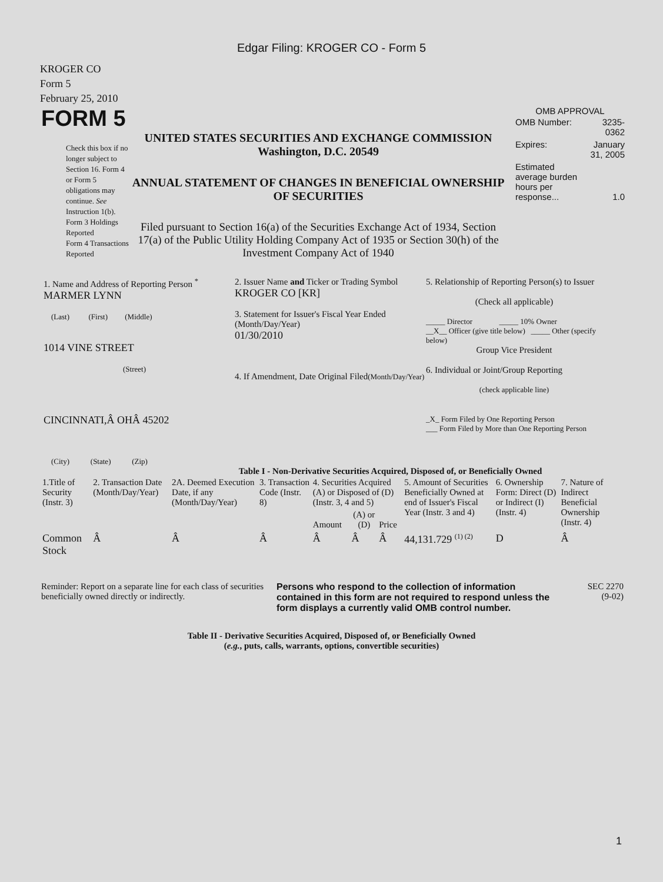Edgar Filing: KROGER CO - Form 5
KROGER CO
Form 5
February 25, 2010
FORM 5
Check this box if no longer subject to Section 16. Form 4 or Form 5 obligations may continue. See Instruction 1(b).
Form 3 Holdings Reported
Form 4 Transactions Reported
UNITED STATES SECURITIES AND EXCHANGE COMMISSION
Washington, D.C. 20549
ANNUAL STATEMENT OF CHANGES IN BENEFICIAL OWNERSHIP OF SECURITIES
Filed pursuant to Section 16(a) of the Securities Exchange Act of 1934, Section 17(a) of the Public Utility Holding Company Act of 1935 or Section 30(h) of the Investment Company Act of 1940
OMB APPROVAL
| OMB Number: | 3235-0362 |
| Expires: | January 31, 2005 |
| Estimated average burden hours per response... | 1.0 |
1. Name and Address of Reporting Person <sup>*</sup>
MARMER LYNN
(Last) (First) (Middle)
1014 VINE STREET
(Street)
CINCINNATI,Â OHÂ 45202
(City) (State) (Zip)
2. Issuer Name and Ticker or Trading Symbol
KROGER CO [KR]
3. Statement for Issuer's Fiscal Year Ended (Month/Day/Year)
01/30/2010
4. If Amendment, Date Original Filed(Month/Day/Year)
5. Relationship of Reporting Person(s) to Issuer
(Check all applicable)
_____ Director _____ 10% Owner
__X__ Officer (give title below) _____ Other (specify below)
Group Vice President
6. Individual or Joint/Group Reporting
(check applicable line)
_X_ Form Filed by One Reporting Person
___ Form Filed by More than One Reporting Person
Table I - Non-Derivative Securities Acquired, Disposed of, or Beneficially Owned
| 1.Title of Security (Instr. 3) | 2. Transaction Date (Month/Day/Year) | 2A. Deemed Execution Date, if any (Month/Day/Year) | 3. Transaction Code (Instr. 8) | 4. Securities Acquired (A) or Disposed of (D) (Instr. 3, 4 and 5) | | | 5. Amount of Securities Beneficially Owned at end of Issuer's Fiscal Year (Instr. 3 and 4) | 6. Ownership Form: Direct (D) or Indirect (I) (Instr. 4) | 7. Nature of Indirect Beneficial Ownership (Instr. 4) |
| --- | --- | --- | --- | --- | --- | --- | --- | --- | --- |
| | | | | Amount | (A) or (D) | Price | | | |
| Common Stock | Â | Â | Â | Â | Â | Â | 44,131.729 <sup>(1) (2)</sup> | D | Â |
Reminder: Report on a separate line for each class of securities beneficially owned directly or indirectly.
Persons who respond to the collection of information contained in this form are not required to respond unless the form displays a currently valid OMB control number.
SEC 2270
(9-02)
Table II - Derivative Securities Acquired, Disposed of, or Beneficially Owned
(e.g., puts, calls, warrants, options, convertible securities)
1